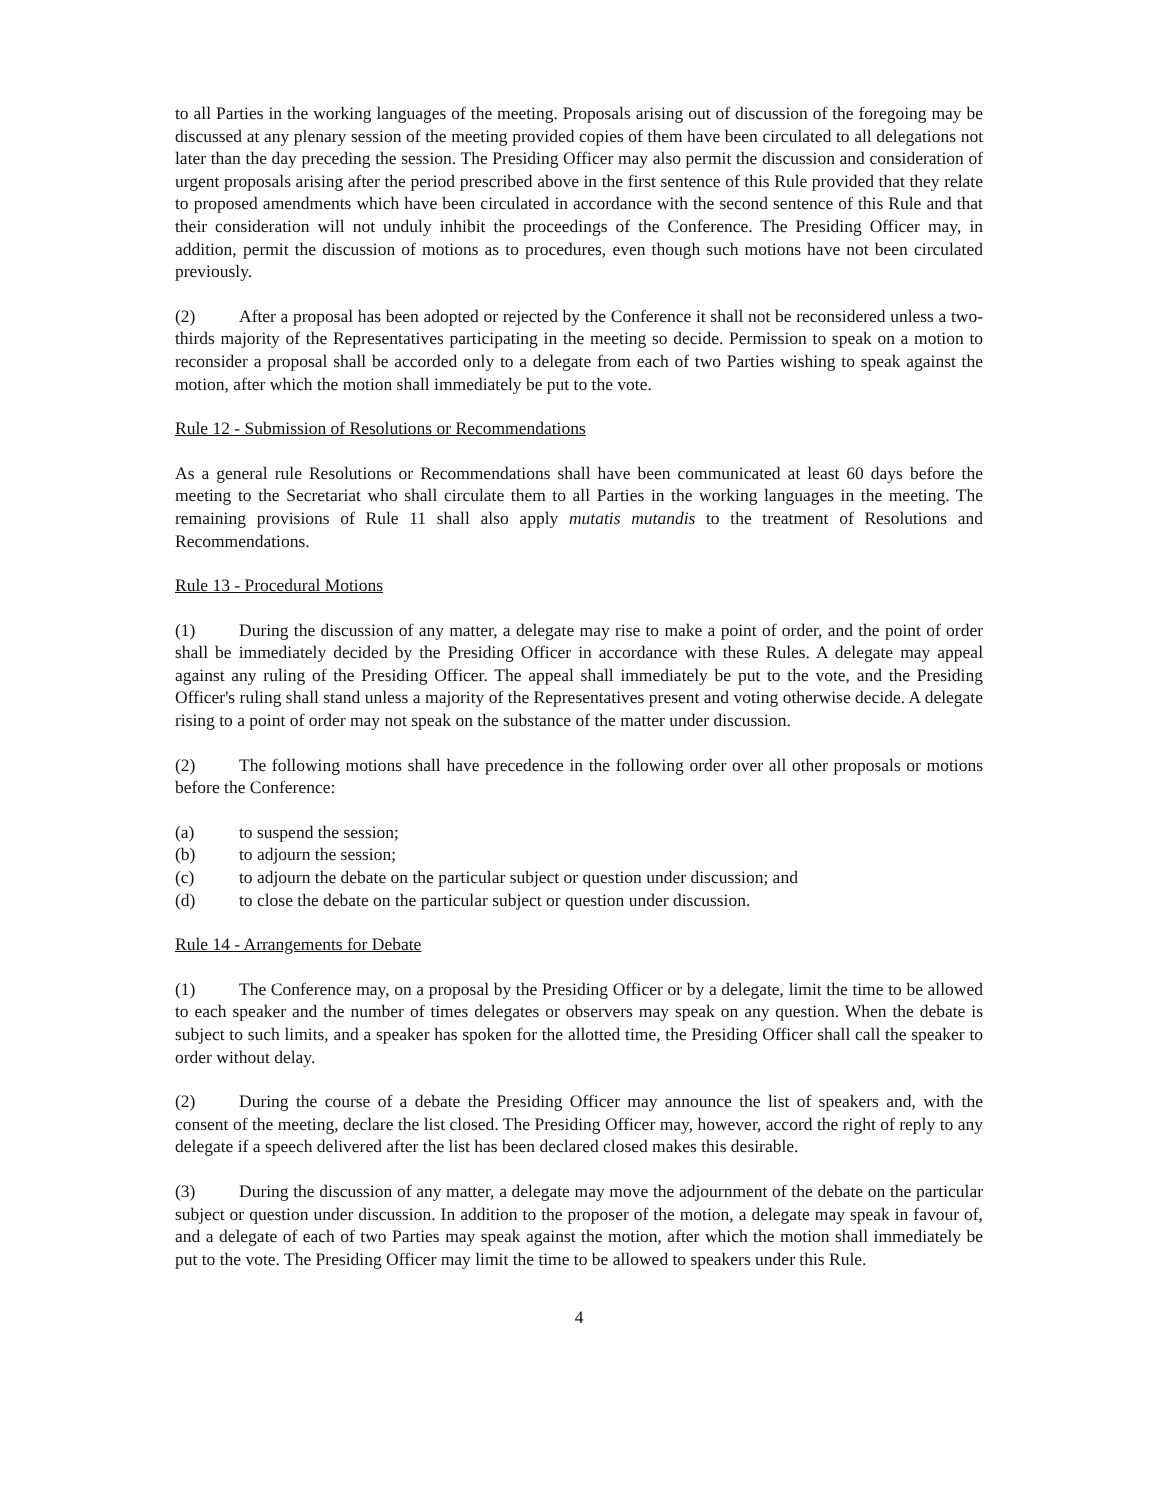to all Parties in the working languages of the meeting. Proposals arising out of discussion of the foregoing may be discussed at any plenary session of the meeting provided copies of them have been circulated to all delegations not later than the day preceding the session. The Presiding Officer may also permit the discussion and consideration of urgent proposals arising after the period prescribed above in the first sentence of this Rule provided that they relate to proposed amendments which have been circulated in accordance with the second sentence of this Rule and that their consideration will not unduly inhibit the proceedings of the Conference. The Presiding Officer may, in addition, permit the discussion of motions as to procedures, even though such motions have not been circulated previously.
(2) After a proposal has been adopted or rejected by the Conference it shall not be reconsidered unless a two-thirds majority of the Representatives participating in the meeting so decide. Permission to speak on a motion to reconsider a proposal shall be accorded only to a delegate from each of two Parties wishing to speak against the motion, after which the motion shall immediately be put to the vote.
Rule 12 - Submission of Resolutions or Recommendations
As a general rule Resolutions or Recommendations shall have been communicated at least 60 days before the meeting to the Secretariat who shall circulate them to all Parties in the working languages in the meeting. The remaining provisions of Rule 11 shall also apply mutatis mutandis to the treatment of Resolutions and Recommendations.
Rule 13 - Procedural Motions
(1) During the discussion of any matter, a delegate may rise to make a point of order, and the point of order shall be immediately decided by the Presiding Officer in accordance with these Rules. A delegate may appeal against any ruling of the Presiding Officer. The appeal shall immediately be put to the vote, and the Presiding Officer's ruling shall stand unless a majority of the Representatives present and voting otherwise decide. A delegate rising to a point of order may not speak on the substance of the matter under discussion.
(2) The following motions shall have precedence in the following order over all other proposals or motions before the Conference:
(a) to suspend the session;
(b) to adjourn the session;
(c) to adjourn the debate on the particular subject or question under discussion; and
(d) to close the debate on the particular subject or question under discussion.
Rule 14 - Arrangements for Debate
(1) The Conference may, on a proposal by the Presiding Officer or by a delegate, limit the time to be allowed to each speaker and the number of times delegates or observers may speak on any question. When the debate is subject to such limits, and a speaker has spoken for the allotted time, the Presiding Officer shall call the speaker to order without delay.
(2) During the course of a debate the Presiding Officer may announce the list of speakers and, with the consent of the meeting, declare the list closed. The Presiding Officer may, however, accord the right of reply to any delegate if a speech delivered after the list has been declared closed makes this desirable.
(3) During the discussion of any matter, a delegate may move the adjournment of the debate on the particular subject or question under discussion. In addition to the proposer of the motion, a delegate may speak in favour of, and a delegate of each of two Parties may speak against the motion, after which the motion shall immediately be put to the vote. The Presiding Officer may limit the time to be allowed to speakers under this Rule.
4